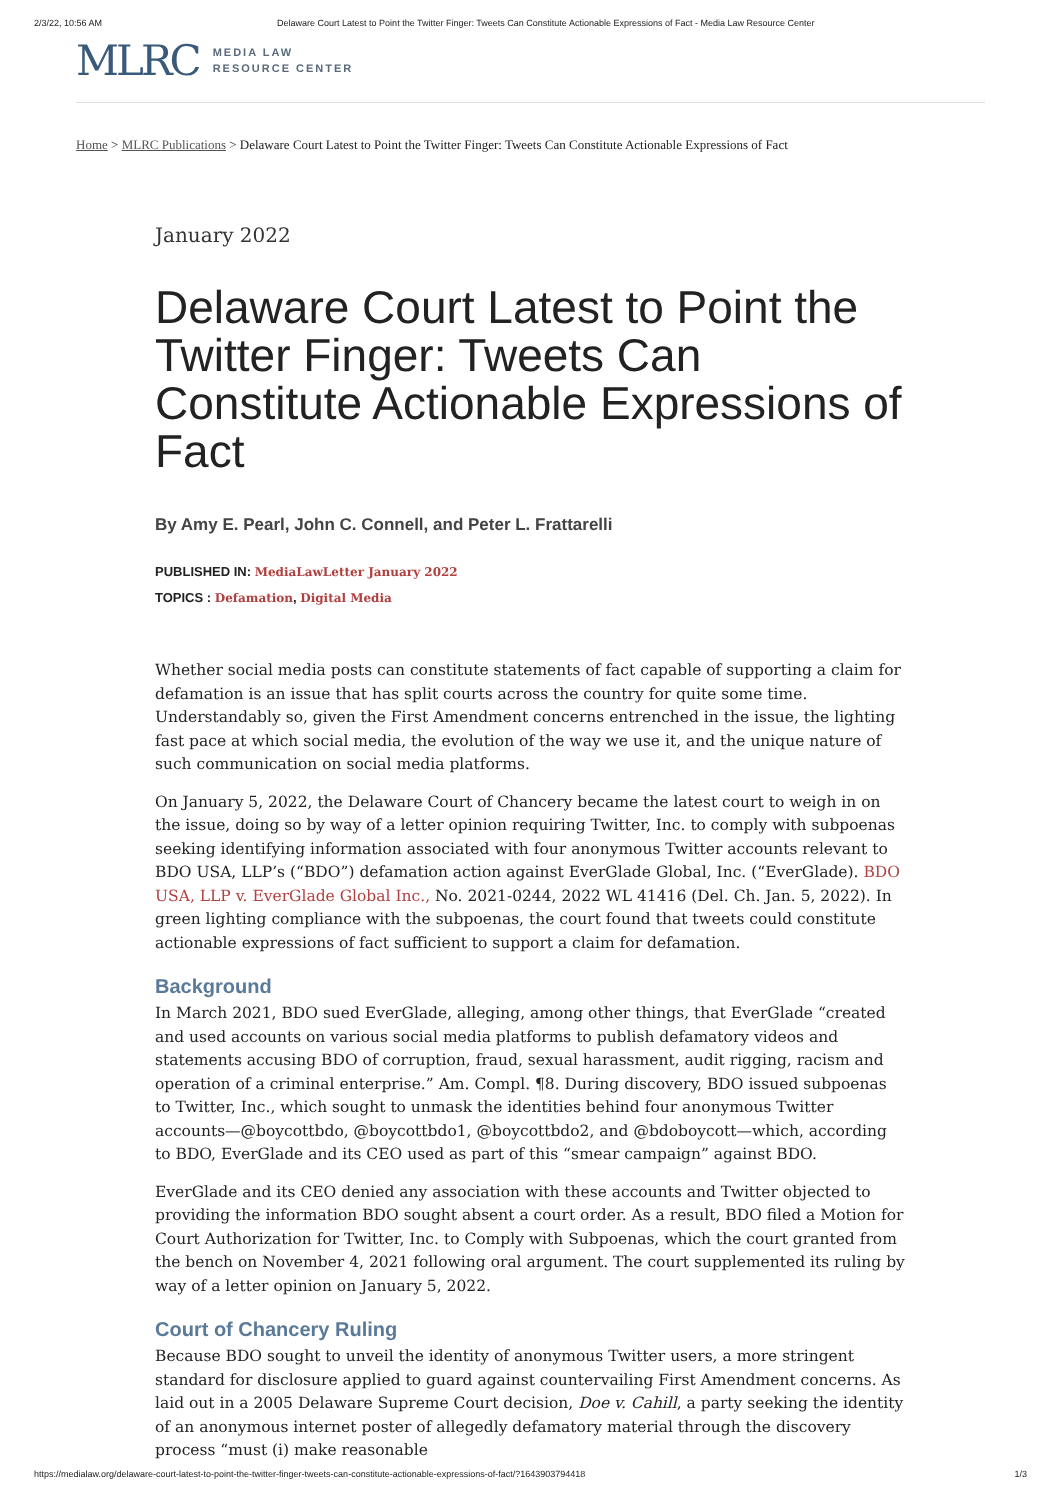2/3/22, 10:56 AM Delaware Court Latest to Point the Twitter Finger: Tweets Can Constitute Actionable Expressions of Fact - Media Law Resource Center
MLRC MEDIA LAW
RESOURCE CENTER
Home > MLRC Publications > Delaware Court Latest to Point the Twitter Finger: Tweets Can Constitute Actionable Expressions of Fact
January 2022
Delaware Court Latest to Point the Twitter Finger: Tweets Can Constitute Actionable Expressions of Fact
By Amy E. Pearl, John C. Connell, and Peter L. Frattarelli
PUBLISHED IN: MediaLawLetter January 2022
TOPICS : Defamation, Digital Media
Whether social media posts can constitute statements of fact capable of supporting a claim for defamation is an issue that has split courts across the country for quite some time. Understandably so, given the First Amendment concerns entrenched in the issue, the lighting fast pace at which social media, the evolution of the way we use it, and the unique nature of such communication on social media platforms.
On January 5, 2022, the Delaware Court of Chancery became the latest court to weigh in on the issue, doing so by way of a letter opinion requiring Twitter, Inc. to comply with subpoenas seeking identifying information associated with four anonymous Twitter accounts relevant to BDO USA, LLP’s (“BDO”) defamation action against EverGlade Global, Inc. (“EverGlade). BDO USA, LLP v. EverGlade Global Inc., No. 2021-0244, 2022 WL 41416 (Del. Ch. Jan. 5, 2022). In green lighting compliance with the subpoenas, the court found that tweets could constitute actionable expressions of fact sufficient to support a claim for defamation.
Background
In March 2021, BDO sued EverGlade, alleging, among other things, that EverGlade “created and used accounts on various social media platforms to publish defamatory videos and statements accusing BDO of corruption, fraud, sexual harassment, audit rigging, racism and operation of a criminal enterprise.” Am. Compl. ¶8. During discovery, BDO issued subpoenas to Twitter, Inc., which sought to unmask the identities behind four anonymous Twitter accounts—@boycottbdo, @boycottbdo1, @boycottbdo2, and @bdoboycott—which, according to BDO, EverGlade and its CEO used as part of this “smear campaign” against BDO.
EverGlade and its CEO denied any association with these accounts and Twitter objected to providing the information BDO sought absent a court order. As a result, BDO filed a Motion for Court Authorization for Twitter, Inc. to Comply with Subpoenas, which the court granted from the bench on November 4, 2021 following oral argument. The court supplemented its ruling by way of a letter opinion on January 5, 2022.
Court of Chancery Ruling
Because BDO sought to unveil the identity of anonymous Twitter users, a more stringent standard for disclosure applied to guard against countervailing First Amendment concerns. As laid out in a 2005 Delaware Supreme Court decision, Doe v. Cahill, a party seeking the identity of an anonymous internet poster of allegedly defamatory material through the discovery process “must (i) make reasonable
https://medialaw.org/delaware-court-latest-to-point-the-twitter-finger-tweets-can-constitute-actionable-expressions-of-fact/?1643903794418 1/3